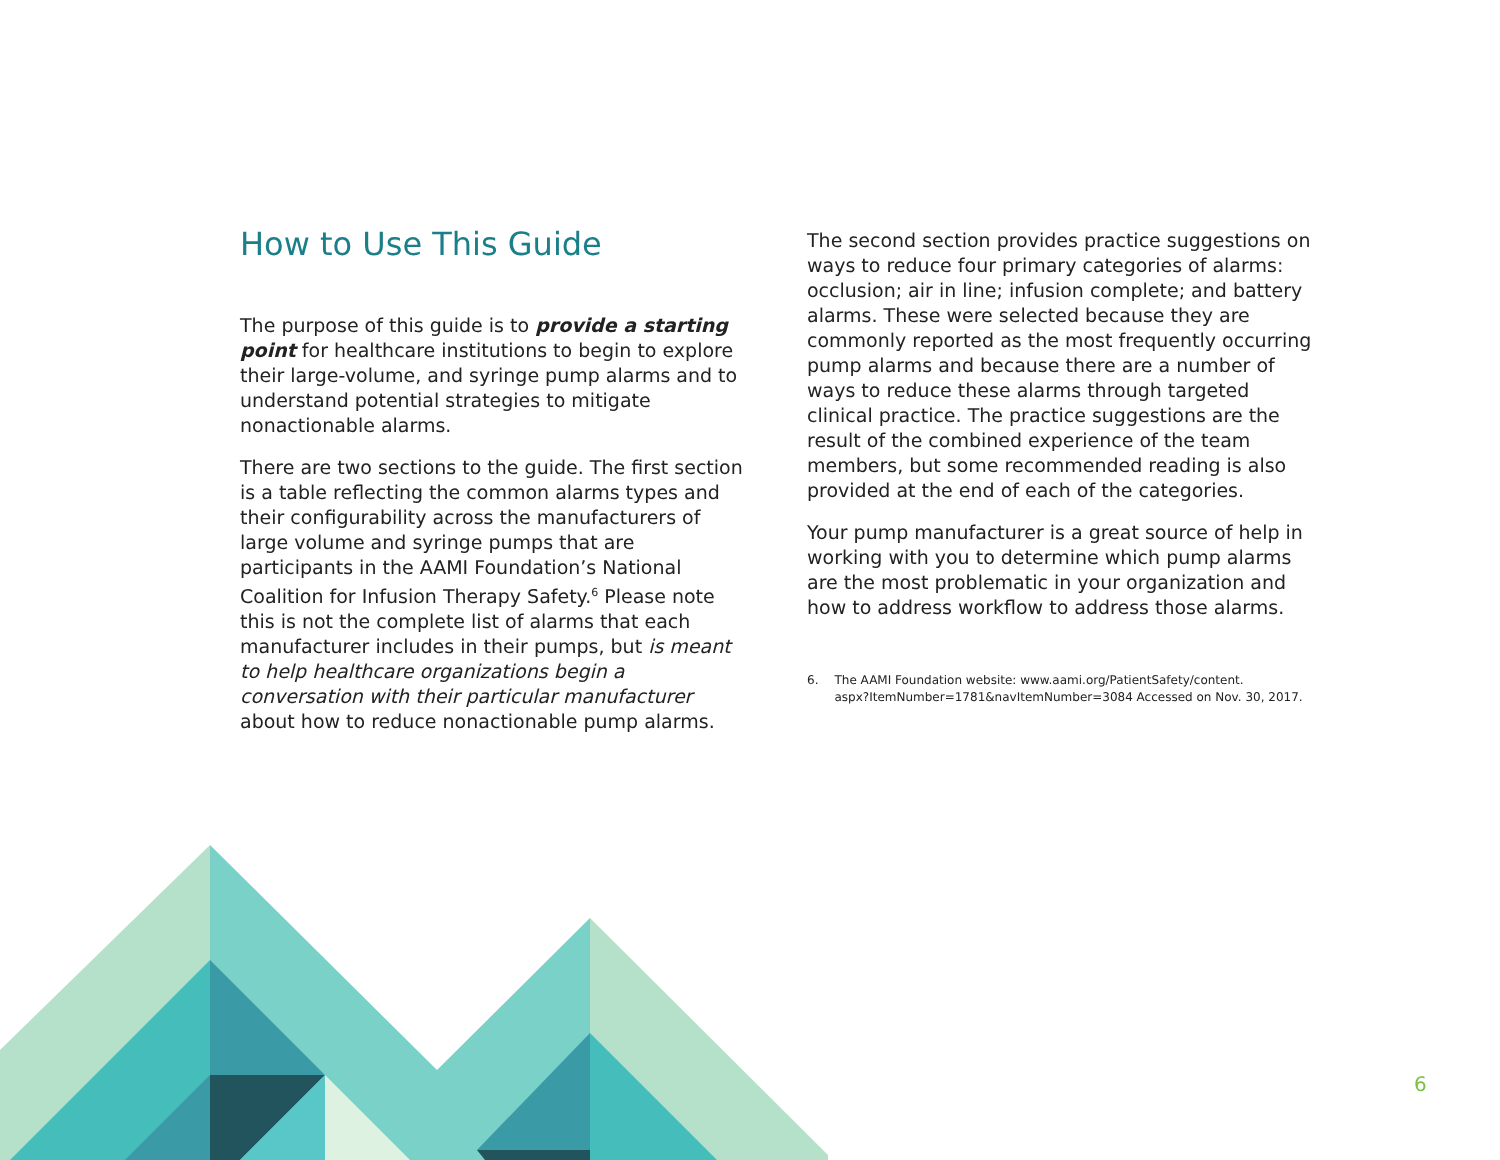How to Use This Guide
The purpose of this guide is to provide a starting point for healthcare institutions to begin to explore their large-volume, and syringe pump alarms and to understand potential strategies to mitigate nonactionable alarms.
There are two sections to the guide. The first section is a table reflecting the common alarms types and their configurability across the manufacturers of large volume and syringe pumps that are participants in the AAMI Foundation’s National Coalition for Infusion Therapy Safety.<sup>6</sup> Please note this is not the complete list of alarms that each manufacturer includes in their pumps, but is meant to help healthcare organizations begin a conversation with their particular manufacturer about how to reduce nonactionable pump alarms.
The second section provides practice suggestions on ways to reduce four primary categories of alarms: occlusion; air in line; infusion complete; and battery alarms. These were selected because they are commonly reported as the most frequently occurring pump alarms and because there are a number of ways to reduce these alarms through targeted clinical practice. The practice suggestions are the result of the combined experience of the team members, but some recommended reading is also provided at the end of each of the categories.
Your pump manufacturer is a great source of help in working with you to determine which pump alarms are the most problematic in your organization and how to address workflow to address those alarms.
6. The AAMI Foundation website: www.aami.org/PatientSafety/content.
aspx?ItemNumber=1781&navItemNumber=3084 Accessed on Nov. 30, 2017.
6